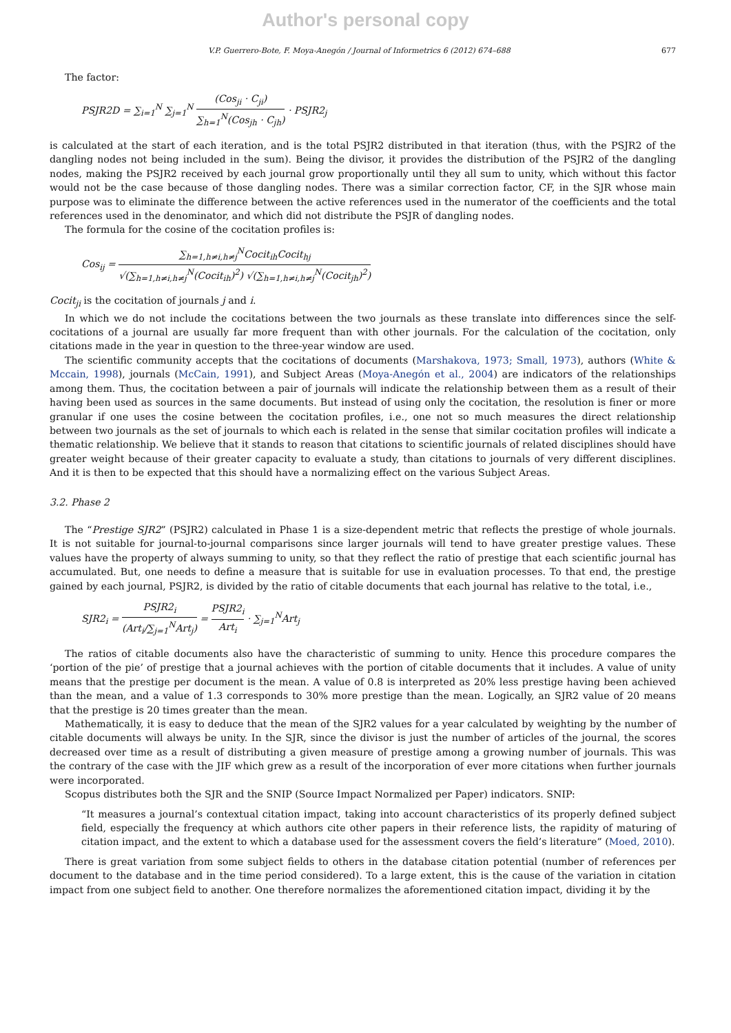Author's personal copy
V.P. Guerrero-Bote, F. Moya-Anegón / Journal of Informetrics 6 (2012) 674–688 677
The factor:
PSJR2D = ∑<sub>i=1</sub><sup>N</sup> ∑<sub>j=1</sub><sup>N</sup> (Cos<sub>ji</sub> · C<sub>ji</sub>) ∑<sub>h=1</sub><sup>N</sup>(Cos<sub>jh</sub> · C<sub>jh</sub>) · PSJR2<sub>j</sub>
is calculated at the start of each iteration, and is the total PSJR2 distributed in that iteration (thus, with the PSJR2 of the dangling nodes not being included in the sum). Being the divisor, it provides the distribution of the PSJR2 of the dangling nodes, making the PSJR2 received by each journal grow proportionally until they all sum to unity, which without this factor would not be the case because of those dangling nodes. There was a similar correction factor, CF, in the SJR whose main purpose was to eliminate the difference between the active references used in the numerator of the coefficients and the total references used in the denominator, and which did not distribute the PSJR of dangling nodes.
The formula for the cosine of the cocitation profiles is:
Cos<sub>ij</sub> = ∑<sub>h=1,h≠i,h≠j</sub><sup>N</sup>Cocit<sub>ih</sub>Cocit<sub>hj</sub> √(∑<sub>h=1,h≠i,h≠j</sub><sup>N</sup>(Cocit<sub>ih</sub>)<sup>2</sup>) √(∑<sub>h=1,h≠i,h≠j</sub><sup>N</sup>(Cocit<sub>jh</sub>)<sup>2</sup>)
Cocit<sub>ji</sub> is the cocitation of journals j and i.
In which we do not include the cocitations between the two journals as these translate into differences since the self-cocitations of a journal are usually far more frequent than with other journals. For the calculation of the cocitation, only citations made in the year in question to the three-year window are used.
The scientific community accepts that the cocitations of documents (Marshakova, 1973; Small, 1973), authors (White & Mccain, 1998), journals (McCain, 1991), and Subject Areas (Moya-Anegón et al., 2004) are indicators of the relationships among them. Thus, the cocitation between a pair of journals will indicate the relationship between them as a result of their having been used as sources in the same documents. But instead of using only the cocitation, the resolution is finer or more granular if one uses the cosine between the cocitation profiles, i.e., one not so much measures the direct relationship between two journals as the set of journals to which each is related in the sense that similar cocitation profiles will indicate a thematic relationship. We believe that it stands to reason that citations to scientific journals of related disciplines should have greater weight because of their greater capacity to evaluate a study, than citations to journals of very different disciplines. And it is then to be expected that this should have a normalizing effect on the various Subject Areas.
3.2. Phase 2
The “Prestige SJR2” (PSJR2) calculated in Phase 1 is a size-dependent metric that reflects the prestige of whole journals. It is not suitable for journal-to-journal comparisons since larger journals will tend to have greater prestige values. These values have the property of always summing to unity, so that they reflect the ratio of prestige that each scientific journal has accumulated. But, one needs to define a measure that is suitable for use in evaluation processes. To that end, the prestige gained by each journal, PSJR2, is divided by the ratio of citable documents that each journal has relative to the total, i.e.,
SJR2<sub>i</sub> = PSJR2<sub>i</sub> (Art<sub>i</sub>/∑<sub>j=1</sub><sup>N</sup>Art<sub>j</sub>) = PSJR2<sub>i</sub> Art<sub>i</sub> · ∑<sub>j=1</sub><sup>N</sup>Art<sub>j</sub>
The ratios of citable documents also have the characteristic of summing to unity. Hence this procedure compares the ‘portion of the pie’ of prestige that a journal achieves with the portion of citable documents that it includes. A value of unity means that the prestige per document is the mean. A value of 0.8 is interpreted as 20% less prestige having been achieved than the mean, and a value of 1.3 corresponds to 30% more prestige than the mean. Logically, an SJR2 value of 20 means that the prestige is 20 times greater than the mean.
Mathematically, it is easy to deduce that the mean of the SJR2 values for a year calculated by weighting by the number of citable documents will always be unity. In the SJR, since the divisor is just the number of articles of the journal, the scores decreased over time as a result of distributing a given measure of prestige among a growing number of journals. This was the contrary of the case with the JIF which grew as a result of the incorporation of ever more citations when further journals were incorporated.
Scopus distributes both the SJR and the SNIP (Source Impact Normalized per Paper) indicators. SNIP:
“It measures a journal’s contextual citation impact, taking into account characteristics of its properly defined subject field, especially the frequency at which authors cite other papers in their reference lists, the rapidity of maturing of citation impact, and the extent to which a database used for the assessment covers the field’s literature” (Moed, 2010).
There is great variation from some subject fields to others in the database citation potential (number of references per document to the database and in the time period considered). To a large extent, this is the cause of the variation in citation impact from one subject field to another. One therefore normalizes the aforementioned citation impact, dividing it by the